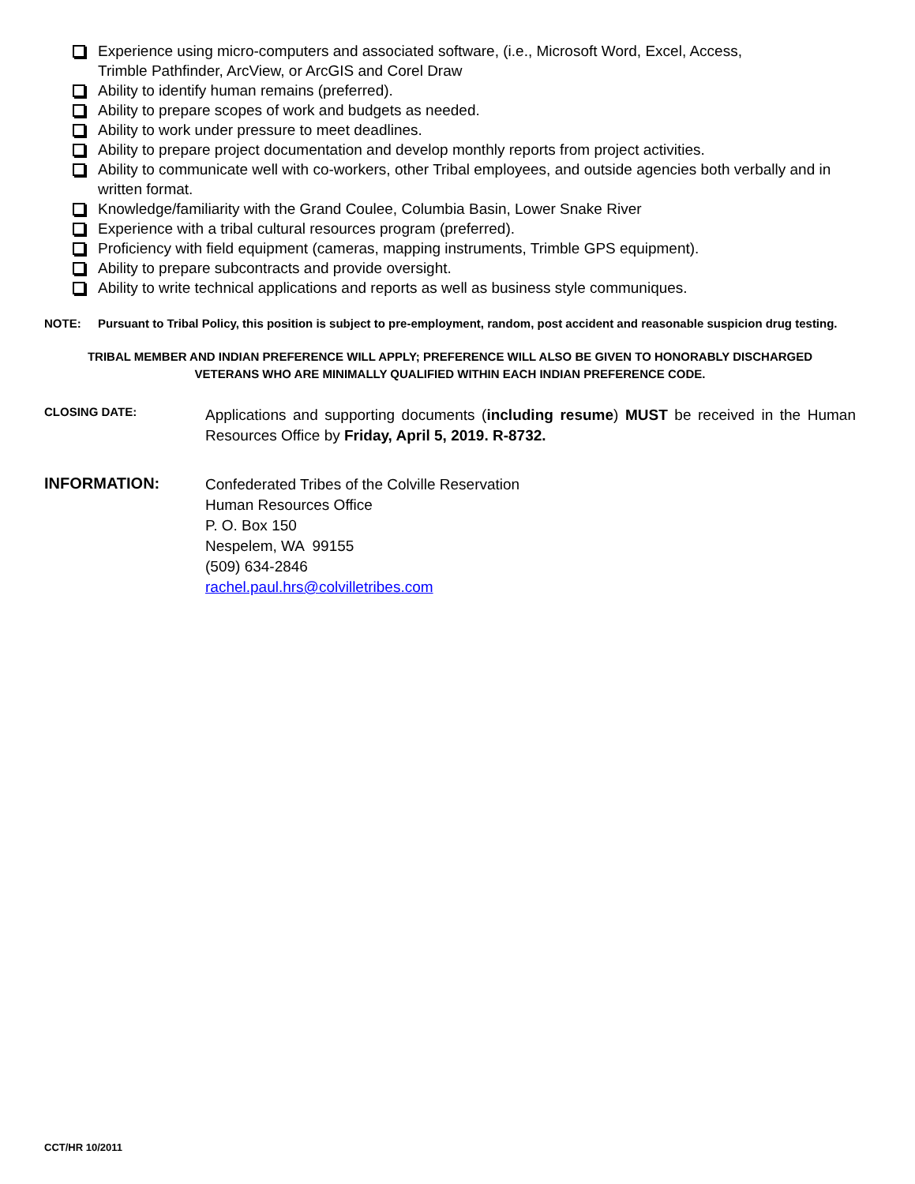Experience using micro-computers and associated software, (i.e., Microsoft Word, Excel, Access,
Trimble Pathfinder, ArcView, or ArcGIS and Corel Draw
Ability to identify human remains (preferred).
Ability to prepare scopes of work and budgets as needed.
Ability to work under pressure to meet deadlines.
Ability to prepare project documentation and develop monthly reports from project activities.
Ability to communicate well with co-workers, other Tribal employees, and outside agencies both verbally and in
written format.
Knowledge/familiarity with the Grand Coulee, Columbia Basin, Lower Snake River
Experience with a tribal cultural resources program (preferred).
Proficiency with field equipment (cameras, mapping instruments, Trimble GPS equipment).
Ability to prepare subcontracts and provide oversight.
Ability to write technical applications and reports as well as business style communiques.
NOTE: Pursuant to Tribal Policy, this position is subject to pre-employment, random, post accident and reasonable suspicion drug testing.
TRIBAL MEMBER AND INDIAN PREFERENCE WILL APPLY; PREFERENCE WILL ALSO BE GIVEN TO HONORABLY DISCHARGED
VETERANS WHO ARE MINIMALLY QUALIFIED WITHIN EACH INDIAN PREFERENCE CODE.
CLOSING DATE:
Applications and supporting documents (including resume) MUST be received in the Human Resources Office by Friday, April 5, 2019. R-8732.
INFORMATION:
Confederated Tribes of the Colville Reservation
Human Resources Office
P. O. Box 150
Nespelem, WA 99155
(509) 634-2846
rachel.paul.hrs@colvilletribes.com
CCT/HR 10/2011